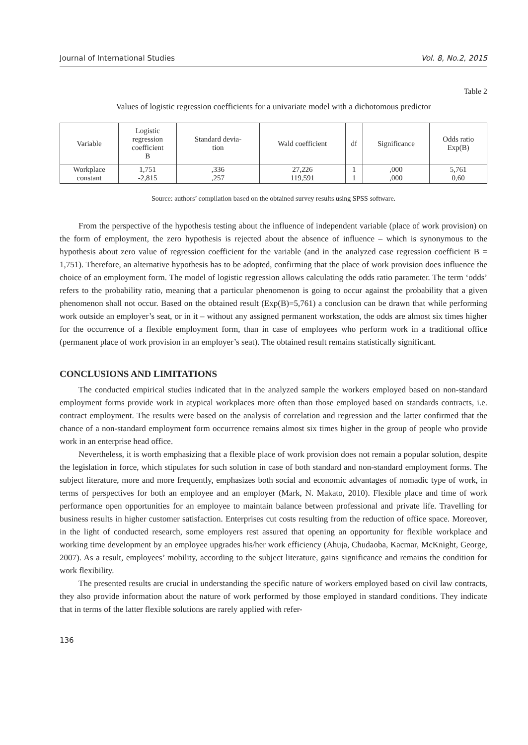Journal of International Studies Vol. 8, No.2, 2015
Table 2
Values of logistic regression coefficients for a univariate model with a dichotomous predictor
| Variable | Logistic regression coefficient B | Standard devia- tion | Wald coefficient | df | Significance | Odds ratio Exp(B) |
| --- | --- | --- | --- | --- | --- | --- |
| Workplace constant | 1,751 -2,815 | ,336 ,257 | 27,226 119,591 | 1 1 | ,000 ,000 | 5,761 0,60 |
Source: authors’ compilation based on the obtained survey results using SPSS software.
From the perspective of the hypothesis testing about the influence of independent variable (place of work provision) on the form of employment, the zero hypothesis is rejected about the absence of influence – which is synonymous to the hypothesis about zero value of regression coefficient for the variable (and in the analyzed case regression coefficient B = 1,751). Therefore, an alternative hypothesis has to be adopted, confirming that the place of work provision does influence the choice of an employment form. The model of logistic regression allows calculating the odds ratio parameter. The term ‘odds’ refers to the probability ratio, meaning that a particular phenomenon is going to occur against the probability that a given phenomenon shall not occur. Based on the obtained result (Exp(B)=5,761) a conclusion can be drawn that while performing work outside an employer’s seat, or in it – without any assigned permanent workstation, the odds are almost six times higher for the occurrence of a flexible employment form, than in case of employees who perform work in a traditional office (permanent place of work provision in an employer’s seat). The obtained result remains statistically significant.
CONCLUSIONS AND LIMITATIONS
The conducted empirical studies indicated that in the analyzed sample the workers employed based on non-standard employment forms provide work in atypical workplaces more often than those employed based on standards contracts, i.e. contract employment. The results were based on the analysis of correlation and regression and the latter confirmed that the chance of a non-standard employment form occurrence remains almost six times higher in the group of people who provide work in an enterprise head office.
Nevertheless, it is worth emphasizing that a flexible place of work provision does not remain a popular solution, despite the legislation in force, which stipulates for such solution in case of both standard and non-standard employment forms. The subject literature, more and more frequently, emphasizes both social and economic advantages of nomadic type of work, in terms of perspectives for both an employee and an employer (Mark, N. Makato, 2010). Flexible place and time of work performance open opportunities for an employee to maintain balance between professional and private life. Travelling for business results in higher customer satisfaction. Enterprises cut costs resulting from the reduction of office space. Moreover, in the light of conducted research, some employers rest assured that opening an opportunity for flexible workplace and working time development by an employee upgrades his/her work efficiency (Ahuja, Chudaoba, Kacmar, McKnight, George, 2007). As a result, employees’ mobility, according to the subject literature, gains significance and remains the condition for work flexibility.
The presented results are crucial in understanding the specific nature of workers employed based on civil law contracts, they also provide information about the nature of work performed by those employed in standard conditions. They indicate that in terms of the latter flexible solutions are rarely applied with refer-
136